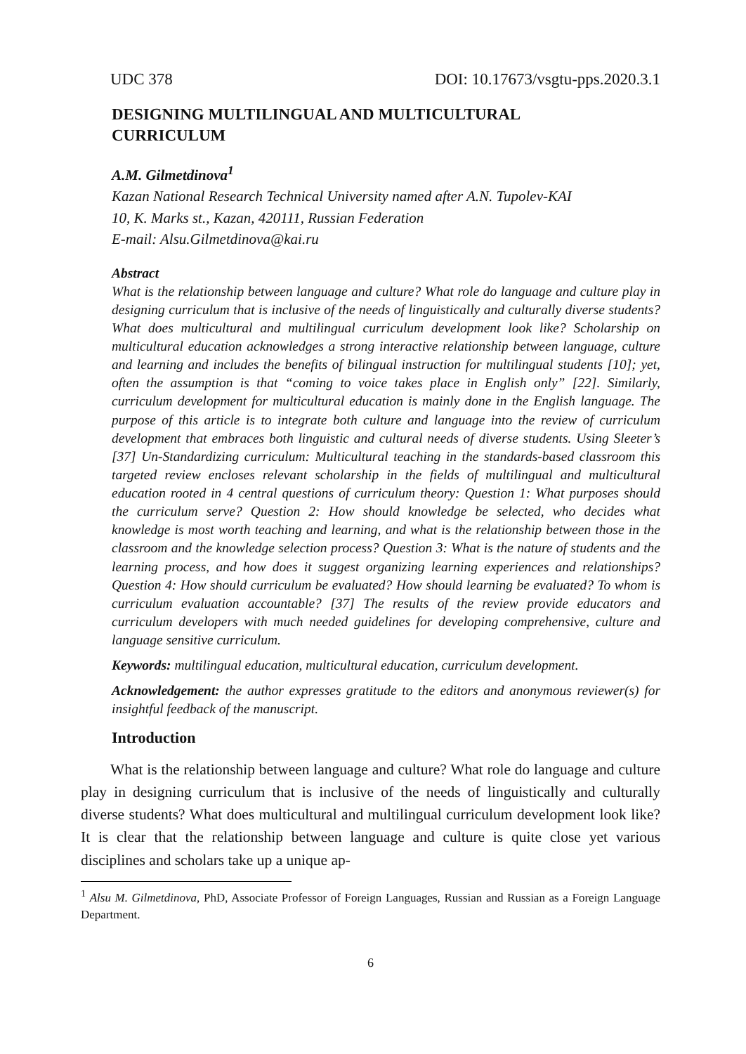UDC 378 DOI: 10.17673/vsgtu-pps.2020.3.1
DESIGNING MULTILINGUAL AND MULTICULTURAL
CURRICULUM
A.M. Gilmetdinova<sup>1</sup>
Kazan National Research Technical University named after A.N. Tupolev-KAI
10, K. Marks st., Kazan, 420111, Russian Federation
E-mail: Alsu.Gilmetdinova@kai.ru
Abstract
What is the relationship between language and culture? What role do language and culture play in designing curriculum that is inclusive of the needs of linguistically and culturally diverse students? What does multicultural and multilingual curriculum development look like? Scholarship on multicultural education acknowledges a strong interactive relationship between language, culture and learning and includes the benefits of bilingual instruction for multilingual students [10]; yet, often the assumption is that “coming to voice takes place in English only” [22]. Similarly, curriculum development for multicultural education is mainly done in the English language. The purpose of this article is to integrate both culture and language into the review of curriculum development that embraces both linguistic and cultural needs of diverse students. Using Sleeter’s [37] Un-Standardizing curriculum: Multicultural teaching in the standards-based classroom this targeted review encloses relevant scholarship in the fields of multilingual and multicultural education rooted in 4 central questions of curriculum theory: Question 1: What purposes should the curriculum serve? Question 2: How should knowledge be selected, who decides what knowledge is most worth teaching and learning, and what is the relationship between those in the classroom and the knowledge selection process? Question 3: What is the nature of students and the learning process, and how does it suggest organizing learning experiences and relationships? Question 4: How should curriculum be evaluated? How should learning be evaluated? To whom is curriculum evaluation accountable? [37] The results of the review provide educators and curriculum developers with much needed guidelines for developing comprehensive, culture and language sensitive curriculum.
Keywords: multilingual education, multicultural education, curriculum development.
Acknowledgement: the author expresses gratitude to the editors and anonymous reviewer(s) for insightful feedback of the manuscript.
Introduction
What is the relationship between language and culture? What role do language and culture play in designing curriculum that is inclusive of the needs of linguistically and culturally diverse students? What does multicultural and multilingual curriculum development look like? It is clear that the relationship between language and culture is quite close yet various disciplines and scholars take up a unique ap-
<sup>1</sup> Alsu M. Gilmetdinova, PhD, Associate Professor of Foreign Languages, Russian and Russian as a Foreign Language Department.
6